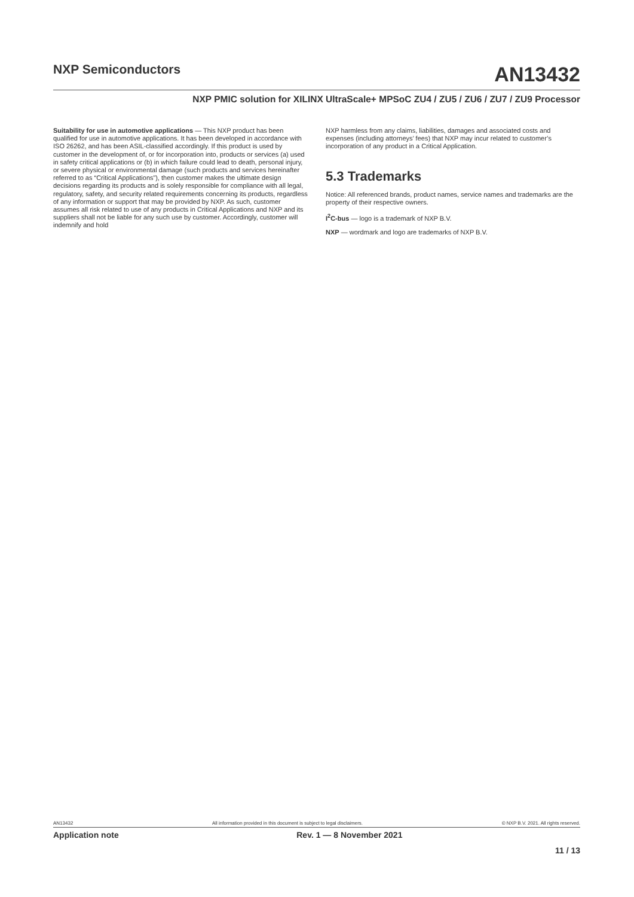NXP Semiconductors
AN13432
NXP PMIC solution for XILINX UltraScale+ MPSoC ZU4 / ZU5 / ZU6 / ZU7 / ZU9 Processor
Suitability for use in automotive applications — This NXP product has been qualified for use in automotive applications. It has been developed in accordance with ISO 26262, and has been ASIL-classified accordingly. If this product is used by customer in the development of, or for incorporation into, products or services (a) used in safety critical applications or (b) in which failure could lead to death, personal injury, or severe physical or environmental damage (such products and services hereinafter referred to as “Critical Applications”), then customer makes the ultimate design decisions regarding its products and is solely responsible for compliance with all legal, regulatory, safety, and security related requirements concerning its products, regardless of any information or support that may be provided by NXP. As such, customer assumes all risk related to use of any products in Critical Applications and NXP and its suppliers shall not be liable for any such use by customer. Accordingly, customer will indemnify and hold
NXP harmless from any claims, liabilities, damages and associated costs and expenses (including attorneys’ fees) that NXP may incur related to customer’s incorporation of any product in a Critical Application.
5.3 Trademarks
Notice: All referenced brands, product names, service names and trademarks are the property of their respective owners.
I<sup>2</sup>C-bus — logo is a trademark of NXP B.V.
NXP — wordmark and logo are trademarks of NXP B.V.
AN13432 All information provided in this document is subject to legal disclaimers. © NXP B.V. 2021. All rights reserved.
Application note Rev. 1 — 8 November 2021
11 / 13